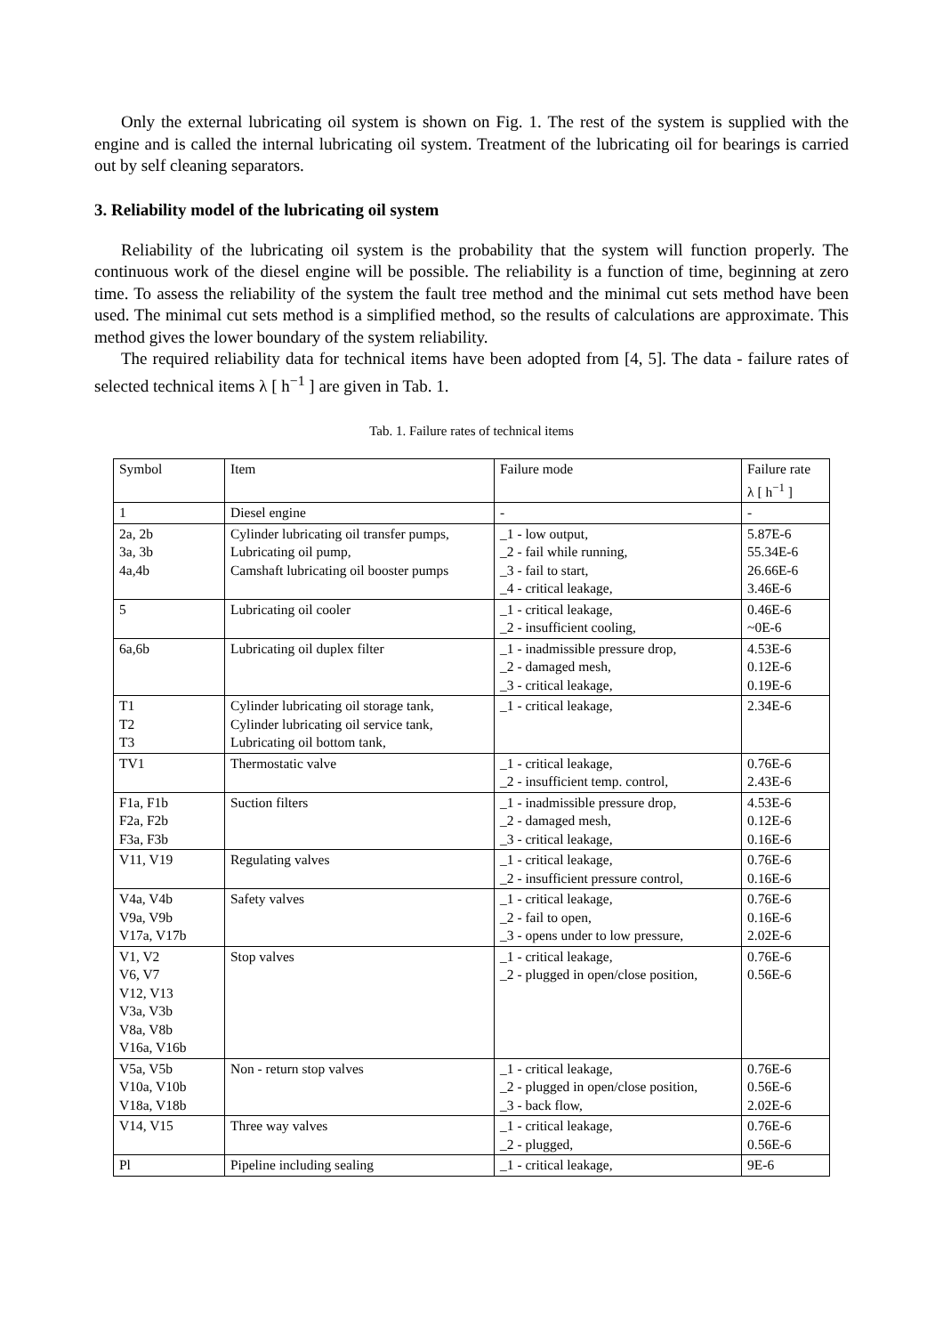Only the external lubricating oil system is shown on Fig. 1. The rest of the system is supplied with the engine and is called the internal lubricating oil system. Treatment of the lubricating oil for bearings is carried out by self cleaning separators.
3. Reliability model of the lubricating oil system
Reliability of the lubricating oil system is the probability that the system will function properly. The continuous work of the diesel engine will be possible. The reliability is a function of time, beginning at zero time. To assess the reliability of the system the fault tree method and the minimal cut sets method have been used. The minimal cut sets method is a simplified method, so the results of calculations are approximate. This method gives the lower boundary of the system reliability.
The required reliability data for technical items have been adopted from [4, 5]. The data - failure rates of selected technical items λ [ h<sup>−1</sup> ] are given in Tab. 1.
Tab. 1. Failure rates of technical items
| Symbol | Item | Failure mode | Failure rate λ [ h<sup>−1</sup> ] |
| 1 | Diesel engine | - | - |
| 2a, 2b 3a, 3b 4a,4b | Cylinder lubricating oil transfer pumps, Lubricating oil pump, Camshaft lubricating oil booster pumps | _1 - low output, _2 - fail while running, _3 - fail to start, _4 - critical leakage, | 5.87E-6 55.34E-6 26.66E-6 3.46E-6 |
| 5 | Lubricating oil cooler | _1 - critical leakage, _2 - insufficient cooling, | 0.46E-6 ~0E-6 |
| 6a,6b | Lubricating oil duplex filter | _1 - inadmissible pressure drop, _2 - damaged mesh, _3 - critical leakage, | 4.53E-6 0.12E-6 0.19E-6 |
| T1 T2 T3 | Cylinder lubricating oil storage tank, Cylinder lubricating oil service tank, Lubricating oil bottom tank, | _1 - critical leakage, | 2.34E-6 |
| TV1 | Thermostatic valve | _1 - critical leakage, _2 - insufficient temp. control, | 0.76E-6 2.43E-6 |
| F1a, F1b F2a, F2b F3a, F3b | Suction filters | _1 - inadmissible pressure drop, _2 - damaged mesh, _3 - critical leakage, | 4.53E-6 0.12E-6 0.16E-6 |
| V11, V19 | Regulating valves | _1 - critical leakage, _2 - insufficient pressure control, | 0.76E-6 0.16E-6 |
| V4a, V4b V9a, V9b V17a, V17b | Safety valves | _1 - critical leakage, _2 - fail to open, _3 - opens under to low pressure, | 0.76E-6 0.16E-6 2.02E-6 |
| V1, V2 V6, V7 V12, V13 V3a, V3b V8a, V8b V16a, V16b | Stop valves | _1 - critical leakage, _2 - plugged in open/close position, | 0.76E-6 0.56E-6 |
| V5a, V5b V10a, V10b V18a, V18b | Non - return stop valves | _1 - critical leakage, _2 - plugged in open/close position, _3 - back flow, | 0.76E-6 0.56E-6 2.02E-6 |
| V14, V15 | Three way valves | _1 - critical leakage, _2 - plugged, | 0.76E-6 0.56E-6 |
| Pl | Pipeline including sealing | _1 - critical leakage, | 9E-6 |